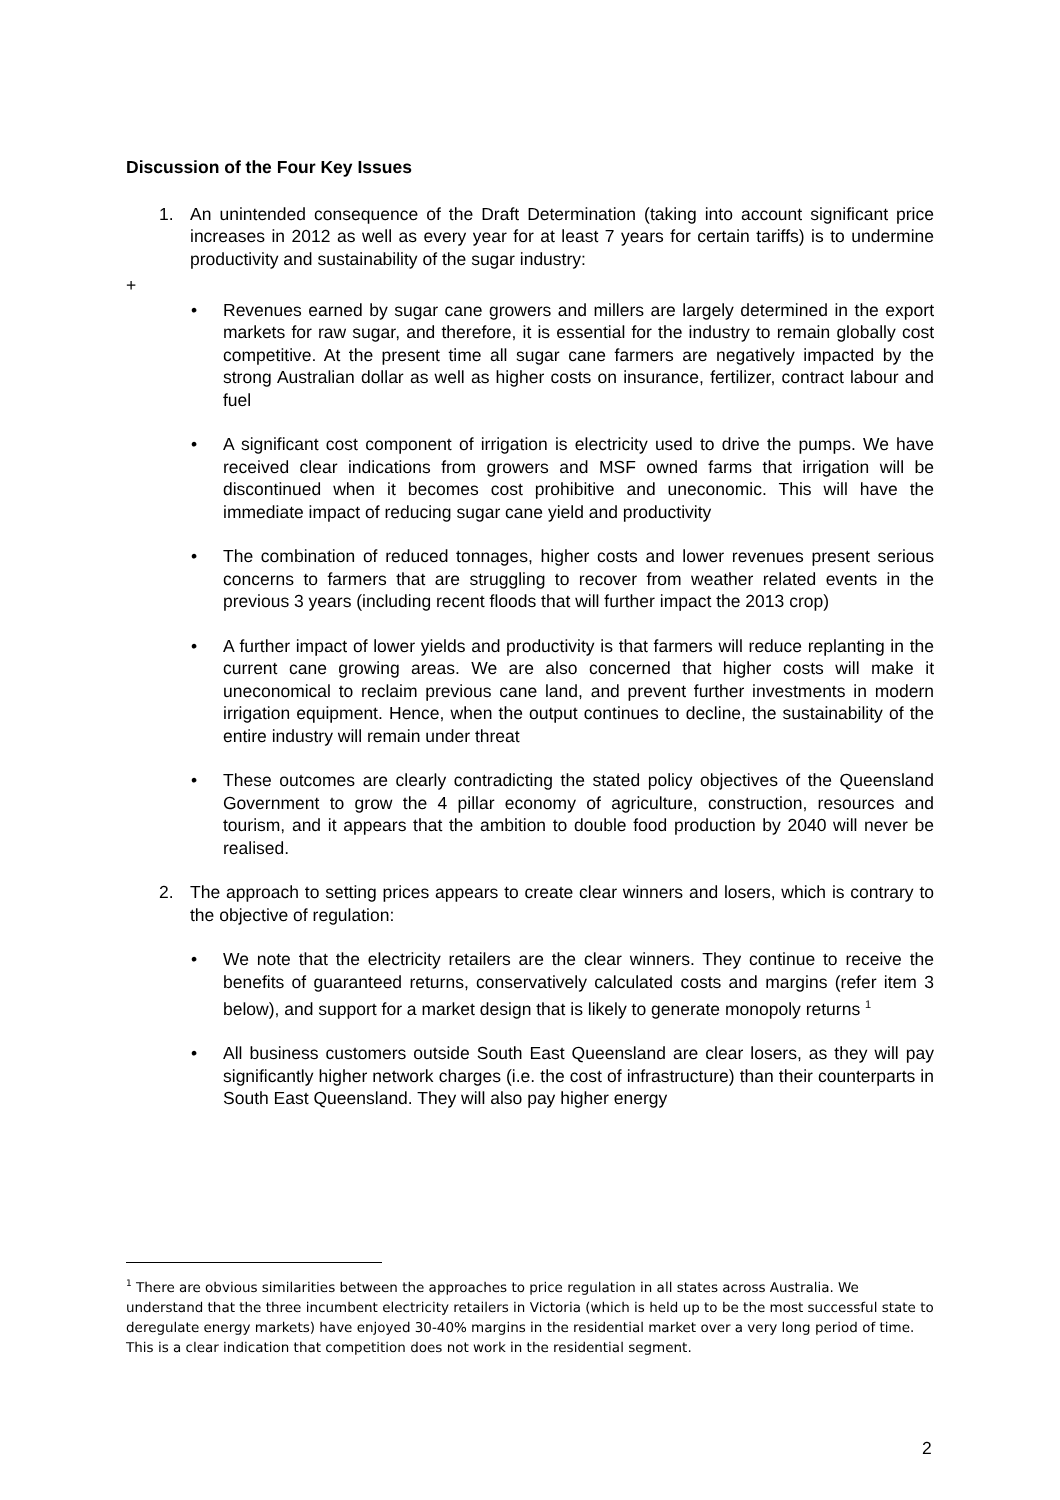Discussion of the Four Key Issues
1. An unintended consequence of the Draft Determination (taking into account significant price increases in 2012 as well as every year for at least 7 years for certain tariffs) is to undermine productivity and sustainability of the sugar industry:
+
• Revenues earned by sugar cane growers and millers are largely determined in the export markets for raw sugar, and therefore, it is essential for the industry to remain globally cost competitive. At the present time all sugar cane farmers are negatively impacted by the strong Australian dollar as well as higher costs on insurance, fertilizer, contract labour and fuel
• A significant cost component of irrigation is electricity used to drive the pumps. We have received clear indications from growers and MSF owned farms that irrigation will be discontinued when it becomes cost prohibitive and uneconomic. This will have the immediate impact of reducing sugar cane yield and productivity
• The combination of reduced tonnages, higher costs and lower revenues present serious concerns to farmers that are struggling to recover from weather related events in the previous 3 years (including recent floods that will further impact the 2013 crop)
• A further impact of lower yields and productivity is that farmers will reduce replanting in the current cane growing areas. We are also concerned that higher costs will make it uneconomical to reclaim previous cane land, and prevent further investments in modern irrigation equipment. Hence, when the output continues to decline, the sustainability of the entire industry will remain under threat
• These outcomes are clearly contradicting the stated policy objectives of the Queensland Government to grow the 4 pillar economy of agriculture, construction, resources and tourism, and it appears that the ambition to double food production by 2040 will never be realised.
2. The approach to setting prices appears to create clear winners and losers, which is contrary to the objective of regulation:
• We note that the electricity retailers are the clear winners. They continue to receive the benefits of guaranteed returns, conservatively calculated costs and margins (refer item 3 below), and support for a market design that is likely to generate monopoly returns <sup>1</sup>
• All business customers outside South East Queensland are clear losers, as they will pay significantly higher network charges (i.e. the cost of infrastructure) than their counterparts in South East Queensland. They will also pay higher energy
<sup>1</sup> There are obvious similarities between the approaches to price regulation in all states across Australia. We understand that the three incumbent electricity retailers in Victoria (which is held up to be the most successful state to deregulate energy markets) have enjoyed 30-40% margins in the residential market over a very long period of time. This is a clear indication that competition does not work in the residential segment.
2